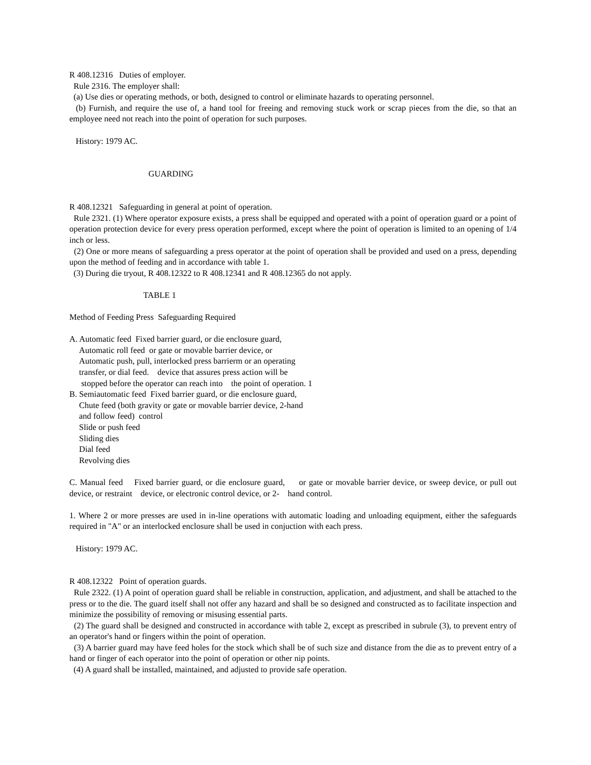R 408.12316 Duties of employer.
Rule 2316. The employer shall:
(a) Use dies or operating methods, or both, designed to control or eliminate hazards to operating personnel.
(b) Furnish, and require the use of, a hand tool for freeing and removing stuck work or scrap pieces from the die, so that an employee need not reach into the point of operation for such purposes.
History: 1979 AC.
GUARDING
R 408.12321 Safeguarding in general at point of operation.
Rule 2321. (1) Where operator exposure exists, a press shall be equipped and operated with a point of operation guard or a point of operation protection device for every press operation performed, except where the point of operation is limited to an opening of 1/4 inch or less.
(2) One or more means of safeguarding a press operator at the point of operation shall be provided and used on a press, depending upon the method of feeding and in accordance with table 1.
(3) During die tryout, R 408.12322 to R 408.12341 and R 408.12365 do not apply.
TABLE 1
Method of Feeding Press Safeguarding Required
A. Automatic feed Fixed barrier guard, or die enclosure guard,
Automatic roll feed or gate or movable barrier device, or
Automatic push, pull, interlocked press barrierm or an operating
transfer, or dial feed. device that assures press action will be
stopped before the operator can reach into the point of operation. 1
B. Semiautomatic feed Fixed barrier guard, or die enclosure guard,
Chute feed (both gravity or gate or movable barrier device, 2-hand
and follow feed) control
Slide or push feed
Sliding dies
Dial feed
Revolving dies
C. Manual feed Fixed barrier guard, or die enclosure guard, or gate or movable barrier device, or sweep device, or pull out device, or restraint device, or electronic control device, or 2- hand control.
1. Where 2 or more presses are used in in-line operations with automatic loading and unloading equipment, either the safeguards required in "A" or an interlocked enclosure shall be used in conjuction with each press.
History: 1979 AC.
R 408.12322 Point of operation guards.
Rule 2322. (1) A point of operation guard shall be reliable in construction, application, and adjustment, and shall be attached to the press or to the die. The guard itself shall not offer any hazard and shall be so designed and constructed as to facilitate inspection and minimize the possibility of removing or misusing essential parts.
(2) The guard shall be designed and constructed in accordance with table 2, except as prescribed in subrule (3), to prevent entry of an operator's hand or fingers within the point of operation.
(3) A barrier guard may have feed holes for the stock which shall be of such size and distance from the die as to prevent entry of a hand or finger of each operator into the point of operation or other nip points.
(4) A guard shall be installed, maintained, and adjusted to provide safe operation.